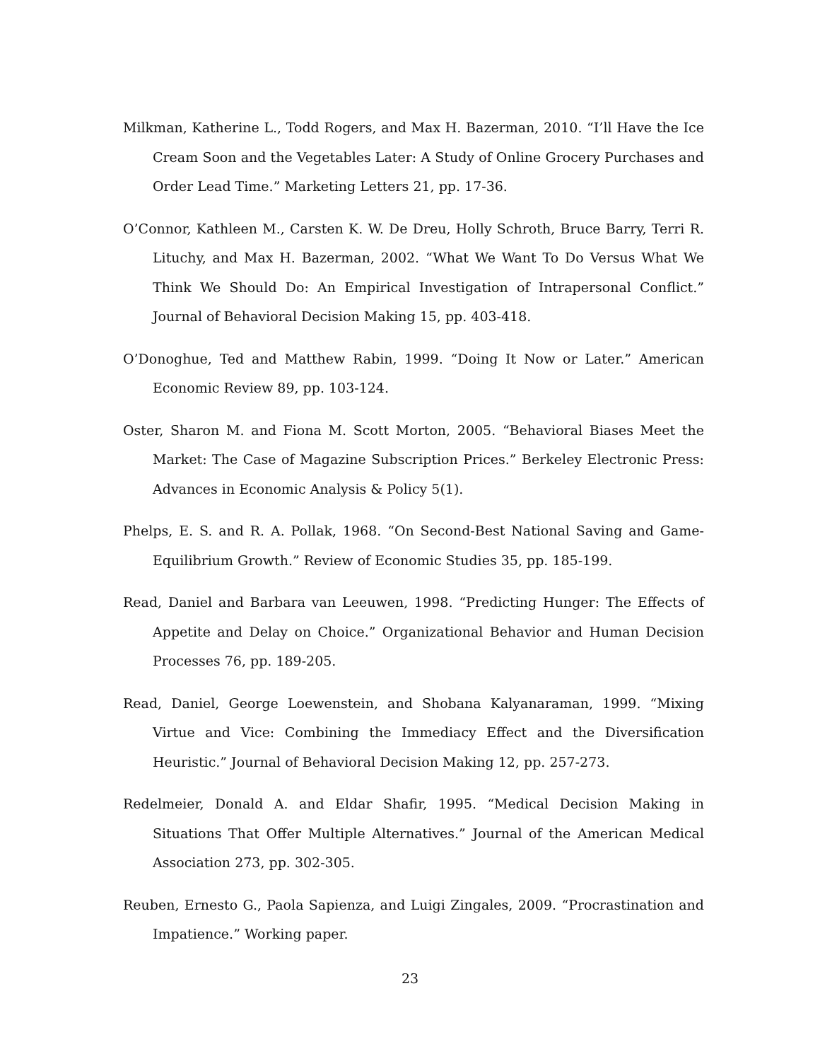Milkman, Katherine L., Todd Rogers, and Max H. Bazerman, 2010. “I’ll Have the Ice Cream Soon and the Vegetables Later: A Study of Online Grocery Purchases and Order Lead Time.” Marketing Letters 21, pp. 17-36.
O’Connor, Kathleen M., Carsten K. W. De Dreu, Holly Schroth, Bruce Barry, Terri R. Lituchy, and Max H. Bazerman, 2002. “What We Want To Do Versus What We Think We Should Do: An Empirical Investigation of Intrapersonal Conflict.” Journal of Behavioral Decision Making 15, pp. 403-418.
O’Donoghue, Ted and Matthew Rabin, 1999. “Doing It Now or Later.” American Economic Review 89, pp. 103-124.
Oster, Sharon M. and Fiona M. Scott Morton, 2005. “Behavioral Biases Meet the Market: The Case of Magazine Subscription Prices.” Berkeley Electronic Press: Advances in Economic Analysis & Policy 5(1).
Phelps, E. S. and R. A. Pollak, 1968. “On Second-Best National Saving and Game-Equilibrium Growth.” Review of Economic Studies 35, pp. 185-199.
Read, Daniel and Barbara van Leeuwen, 1998. “Predicting Hunger: The Effects of Appetite and Delay on Choice.” Organizational Behavior and Human Decision Processes 76, pp. 189-205.
Read, Daniel, George Loewenstein, and Shobana Kalyanaraman, 1999. “Mixing Virtue and Vice: Combining the Immediacy Effect and the Diversification Heuristic.” Journal of Behavioral Decision Making 12, pp. 257-273.
Redelmeier, Donald A. and Eldar Shafir, 1995. “Medical Decision Making in Situations That Offer Multiple Alternatives.” Journal of the American Medical Association 273, pp. 302-305.
Reuben, Ernesto G., Paola Sapienza, and Luigi Zingales, 2009. “Procrastination and Impatience.” Working paper.
23